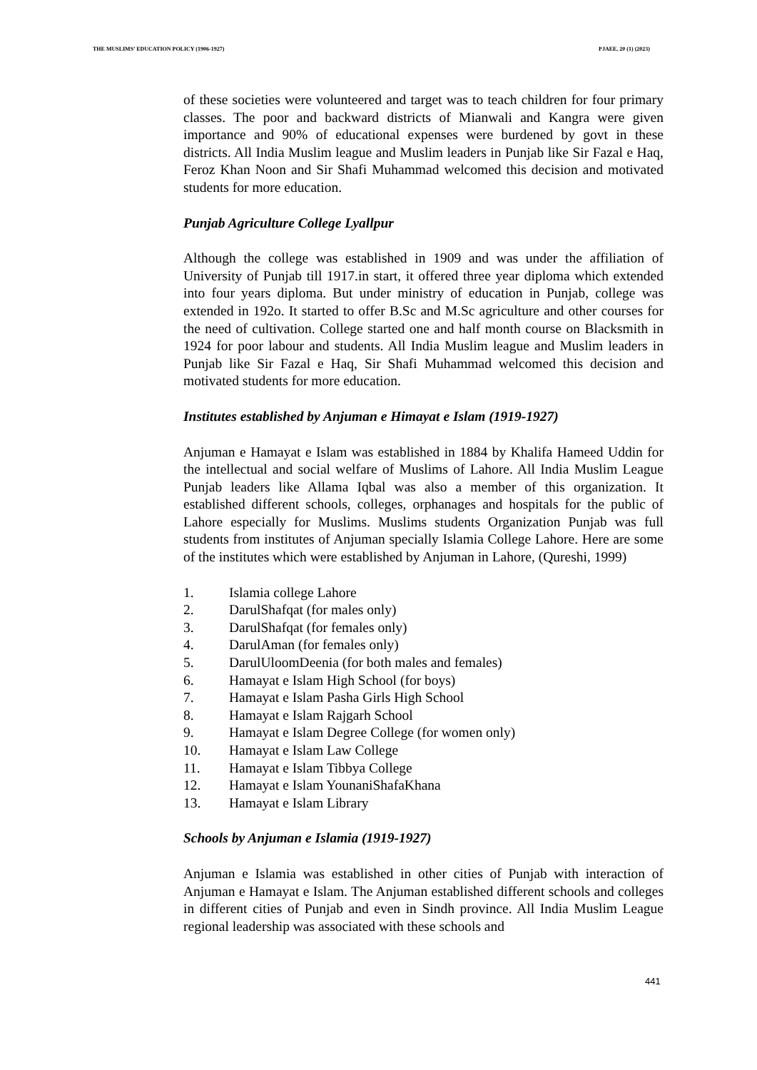THE MUSLIMS’ EDUCATION POLICY (1906-1927) PJAEE, 20 (1) (2023)
of these societies were volunteered and target was to teach children for four primary classes. The poor and backward districts of Mianwali and Kangra were given importance and 90% of educational expenses were burdened by govt in these districts. All India Muslim league and Muslim leaders in Punjab like Sir Fazal e Haq, Feroz Khan Noon and Sir Shafi Muhammad welcomed this decision and motivated students for more education.
Punjab Agriculture College Lyallpur
Although the college was established in 1909 and was under the affiliation of University of Punjab till 1917.in start, it offered three year diploma which extended into four years diploma. But under ministry of education in Punjab, college was extended in 192o. It started to offer B.Sc and M.Sc agriculture and other courses for the need of cultivation. College started one and half month course on Blacksmith in 1924 for poor labour and students. All India Muslim league and Muslim leaders in Punjab like Sir Fazal e Haq, Sir Shafi Muhammad welcomed this decision and motivated students for more education.
Institutes established by Anjuman e Himayat e Islam (1919-1927)
Anjuman e Hamayat e Islam was established in 1884 by Khalifa Hameed Uddin for the intellectual and social welfare of Muslims of Lahore. All India Muslim League Punjab leaders like Allama Iqbal was also a member of this organization. It established different schools, colleges, orphanages and hospitals for the public of Lahore especially for Muslims. Muslims students Organization Punjab was full students from institutes of Anjuman specially Islamia College Lahore. Here are some of the institutes which were established by Anjuman in Lahore, (Qureshi, 1999)
1. Islamia college Lahore
2. DarulShafqat (for males only)
3. DarulShafqat (for females only)
4. DarulAman (for females only)
5. DarulUloomDeenia (for both males and females)
6. Hamayat e Islam High School (for boys)
7. Hamayat e Islam Pasha Girls High School
8. Hamayat e Islam Rajgarh School
9. Hamayat e Islam Degree College (for women only)
10. Hamayat e Islam Law College
11. Hamayat e Islam Tibbya College
12. Hamayat e Islam YounaniShafaKhana
13. Hamayat e Islam Library
Schools by Anjuman e Islamia (1919-1927)
Anjuman e Islamia was established in other cities of Punjab with interaction of Anjuman e Hamayat e Islam. The Anjuman established different schools and colleges in different cities of Punjab and even in Sindh province. All India Muslim League regional leadership was associated with these schools and
441